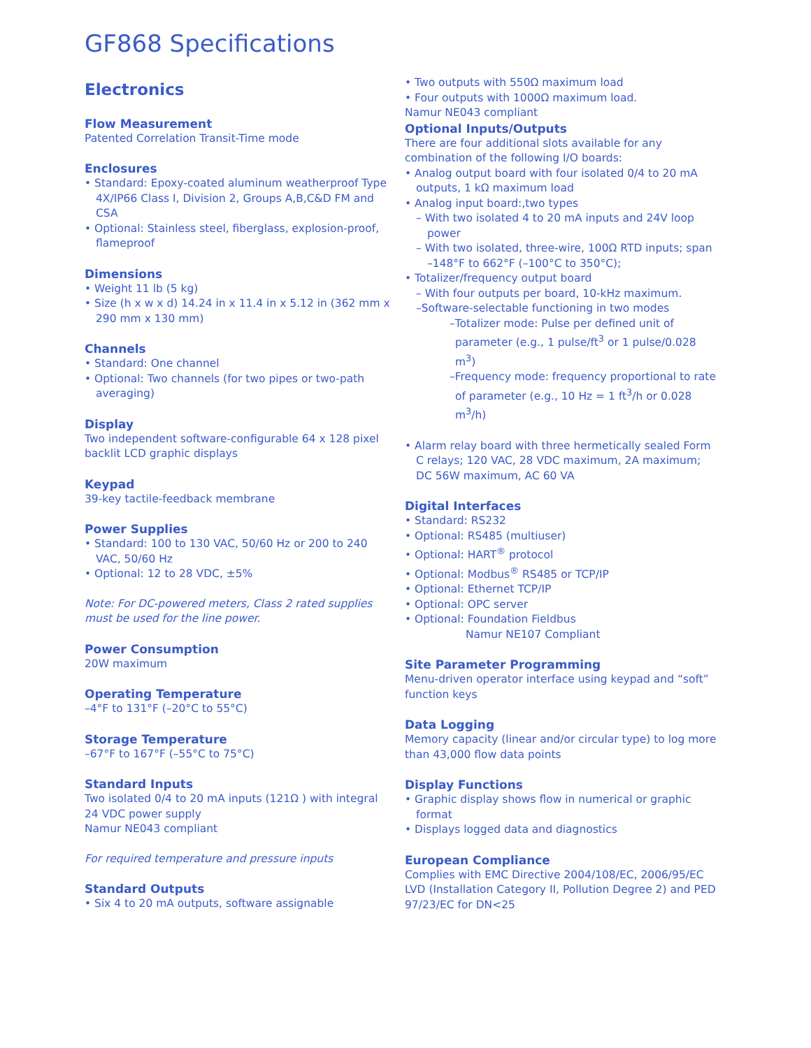GF868 Specifications
Electronics
Flow Measurement
Patented Correlation Transit-Time mode
Enclosures
• Standard: Epoxy-coated aluminum weatherproof Type 4X/IP66 Class I, Division 2, Groups A,B,C&D FM and CSA
• Optional: Stainless steel, fiberglass, explosion-proof, flameproof
Dimensions
• Weight 11 lb (5 kg)
• Size (h x w x d) 14.24 in x 11.4 in x 5.12 in (362 mm x 290 mm x 130 mm)
Channels
• Standard: One channel
• Optional: Two channels (for two pipes or two-path averaging)
Display
Two independent software-configurable 64 x 128 pixel backlit LCD graphic displays
Keypad
39-key tactile-feedback membrane
Power Supplies
• Standard: 100 to 130 VAC, 50/60 Hz or 200 to 240 VAC, 50/60 Hz
• Optional: 12 to 28 VDC, ±5%
Note: For DC-powered meters, Class 2 rated supplies must be used for the line power.
Power Consumption
20W maximum
Operating Temperature
–4°F to 131°F (–20°C to 55°C)
Storage Temperature
–67°F to 167°F (–55°C to 75°C)
Standard Inputs
Two isolated 0/4 to 20 mA inputs (121Ω ) with integral 24 VDC power supply
Namur NE043 compliant
For required temperature and pressure inputs
Standard Outputs
• Six 4 to 20 mA outputs, software assignable
• Two outputs with 550Ω maximum load
• Four outputs with 1000Ω maximum load.
Namur NE043 compliant
Optional Inputs/Outputs
There are four additional slots available for any combination of the following I/O boards:
• Analog output board with four isolated 0/4 to 20 mA outputs, 1 kΩ maximum load
• Analog input board:,two types
– With two isolated 4 to 20 mA inputs and 24V loop power
– With two isolated, three-wire, 100Ω RTD inputs; span –148°F to 662°F (–100°C to 350°C);
• Totalizer/frequency output board
– With four outputs per board, 10-kHz maximum.
–Software-selectable functioning in two modes
–Totalizer mode: Pulse per defined unit of parameter (e.g., 1 pulse/ft<sup>3</sup> or 1 pulse/0.028 m<sup>3</sup>)
–Frequency mode: frequency proportional to rate of parameter (e.g., 10 Hz = 1 ft<sup>3</sup>/h or 0.028 m<sup>3</sup>/h)
• Alarm relay board with three hermetically sealed Form C relays; 120 VAC, 28 VDC maximum, 2A maximum; DC 56W maximum, AC 60 VA
Digital Interfaces
• Standard: RS232
• Optional: RS485 (multiuser)
• Optional: HART<sup>®</sup> protocol
• Optional: Modbus<sup>®</sup> RS485 or TCP/IP
• Optional: Ethernet TCP/IP
• Optional: OPC server
• Optional: Foundation Fieldbus
Namur NE107 Compliant
Site Parameter Programming
Menu-driven operator interface using keypad and “soft” function keys
Data Logging
Memory capacity (linear and/or circular type) to log more than 43,000 flow data points
Display Functions
• Graphic display shows flow in numerical or graphic format
• Displays logged data and diagnostics
European Compliance
Complies with EMC Directive 2004/108/EC, 2006/95/EC LVD (Installation Category II, Pollution Degree 2) and PED 97/23/EC for DN<25